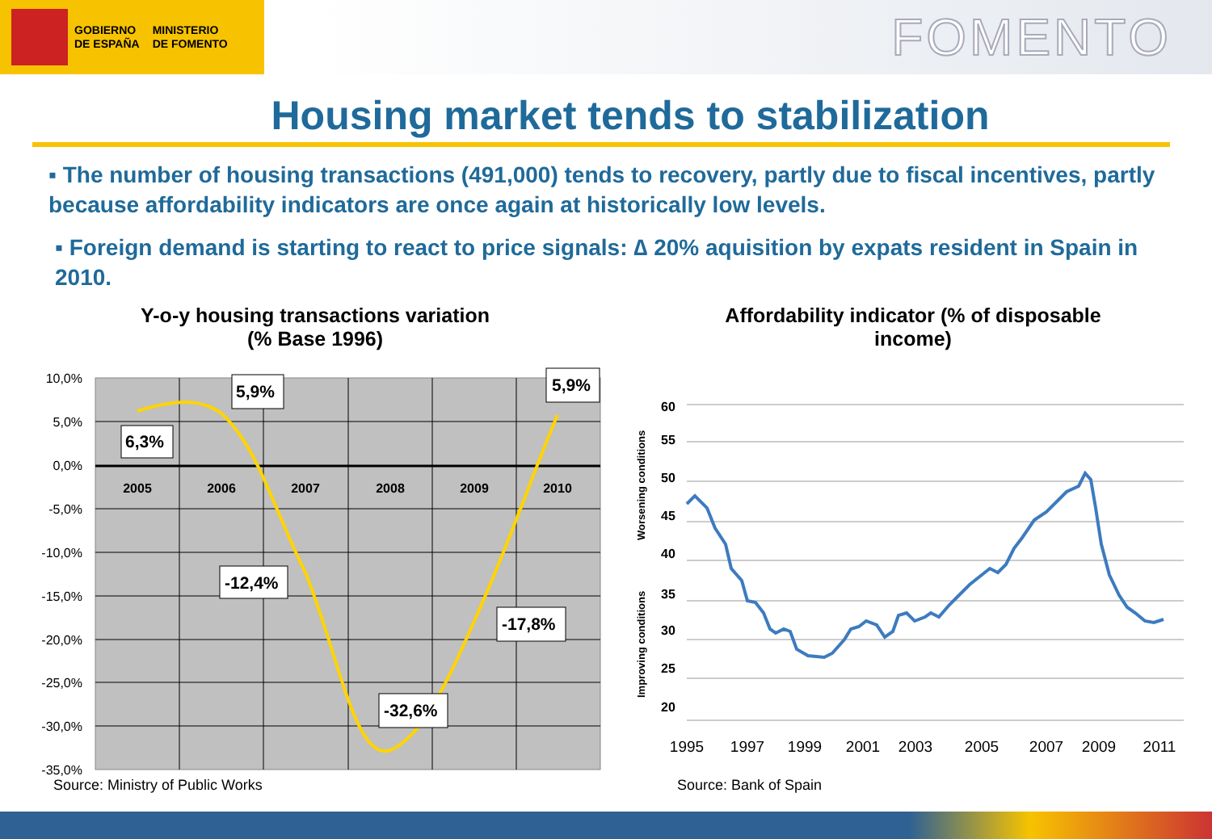GOBIERNO
DE ESPAÑA
MINISTERIO
DE FOMENTO
FOMENTO
Housing market tends to stabilization
▪ The number of housing transactions (491,000) tends to recovery, partly due to fiscal incentives, partly because affordability indicators are once again at historically low levels.
▪ Foreign demand is starting to react to price signals: ∆ 20% aquisition by expats resident in Spain in 2010.
Y-o-y housing transactions variation
(% Base 1996)
10,0%
5,0%
0,0%
-5,0%
-10,0%
-15,0%
-20,0%
-25,0%
-30,0%
-35,0%
2005
2006
2007
2008
2009
2010
6,3%
5,9%
5,9%
-12,4%
-17,8%
-32,6%
Source: Ministry of Public Works
Affordability indicator (% of disposable
income)
60
55
50
45
40
35
30
25
20
Worsening conditions
Improving conditions
1995
1997
1999
2001
2003
2005
2007
2009
2011
Source: Bank of Spain